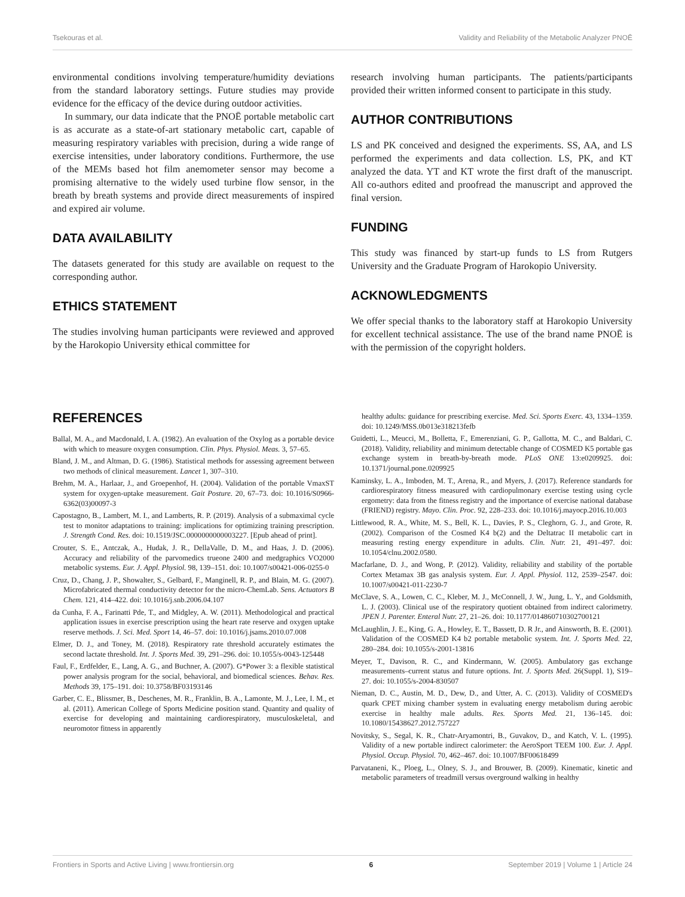Tsekouras et al. Validity and Reliability of the Metabolic Analyzer PNOĒ
environmental conditions involving temperature/humidity deviations from the standard laboratory settings. Future studies may provide evidence for the efficacy of the device during outdoor activities.
In summary, our data indicate that the PNOĒ portable metabolic cart is as accurate as a state-of-art stationary metabolic cart, capable of measuring respiratory variables with precision, during a wide range of exercise intensities, under laboratory conditions. Furthermore, the use of the MEMs based hot film anemometer sensor may become a promising alternative to the widely used turbine flow sensor, in the breath by breath systems and provide direct measurements of inspired and expired air volume.
DATA AVAILABILITY
The datasets generated for this study are available on request to the corresponding author.
ETHICS STATEMENT
The studies involving human participants were reviewed and approved by the Harokopio University ethical committee for
research involving human participants. The patients/participants provided their written informed consent to participate in this study.
AUTHOR CONTRIBUTIONS
LS and PK conceived and designed the experiments. SS, AA, and LS performed the experiments and data collection. LS, PK, and KT analyzed the data. YT and KT wrote the first draft of the manuscript. All co-authors edited and proofread the manuscript and approved the final version.
FUNDING
This study was financed by start-up funds to LS from Rutgers University and the Graduate Program of Harokopio University.
ACKNOWLEDGMENTS
We offer special thanks to the laboratory staff at Harokopio University for excellent technical assistance. The use of the brand name PNOĒ is with the permission of the copyright holders.
REFERENCES
Ballal, M. A., and Macdonald, I. A. (1982). An evaluation of the Oxylog as a portable device with which to measure oxygen consumption. Clin. Phys. Physiol. Meas. 3, 57–65.
Bland, J. M., and Altman, D. G. (1986). Statistical methods for assessing agreement between two methods of clinical measurement. Lancet 1, 307–310.
Brehm, M. A., Harlaar, J., and Groepenhof, H. (2004). Validation of the portable VmaxST system for oxygen-uptake measurement. Gait Posture. 20, 67–73. doi: 10.1016/S0966-6362(03)00097-3
Capostagno, B., Lambert, M. I., and Lamberts, R. P. (2019). Analysis of a submaximal cycle test to monitor adaptations to training: implications for optimizing training prescription. J. Strength Cond. Res. doi: 10.1519/JSC.0000000000003227. [Epub ahead of print].
Crouter, S. E., Antczak, A., Hudak, J. R., DellaValle, D. M., and Haas, J. D. (2006). Accuracy and reliability of the parvomedics trueone 2400 and medgraphics VO2000 metabolic systems. Eur. J. Appl. Physiol. 98, 139–151. doi: 10.1007/s00421-006-0255-0
Cruz, D., Chang, J. P., Showalter, S., Gelbard, F., Manginell, R. P., and Blain, M. G. (2007). Microfabricated thermal conductivity detector for the micro-ChemLab. Sens. Actuators B Chem. 121, 414–422. doi: 10.1016/j.snb.2006.04.107
da Cunha, F. A., Farinatti Pde, T., and Midgley, A. W. (2011). Methodological and practical application issues in exercise prescription using the heart rate reserve and oxygen uptake reserve methods. J. Sci. Med. Sport 14, 46–57. doi: 10.1016/j.jsams.2010.07.008
Elmer, D. J., and Toney, M. (2018). Respiratory rate threshold accurately estimates the second lactate threshold. Int. J. Sports Med. 39, 291–296. doi: 10.1055/s-0043-125448
Faul, F., Erdfelder, E., Lang, A. G., and Buchner, A. (2007). G*Power 3: a flexible statistical power analysis program for the social, behavioral, and biomedical sciences. Behav. Res. Methods 39, 175–191. doi: 10.3758/BF03193146
Garber, C. E., Blissmer, B., Deschenes, M. R., Franklin, B. A., Lamonte, M. J., Lee, I. M., et al. (2011). American College of Sports Medicine position stand. Quantity and quality of exercise for developing and maintaining cardiorespiratory, musculoskeletal, and neuromotor fitness in apparently
healthy adults: guidance for prescribing exercise. Med. Sci. Sports Exerc. 43, 1334–1359. doi: 10.1249/MSS.0b013e318213fefb
Guidetti, L., Meucci, M., Bolletta, F., Emerenziani, G. P., Gallotta, M. C., and Baldari, C. (2018). Validity, reliability and minimum detectable change of COSMED K5 portable gas exchange system in breath-by-breath mode. PLoS ONE 13:e0209925. doi: 10.1371/journal.pone.0209925
Kaminsky, L. A., Imboden, M. T., Arena, R., and Myers, J. (2017). Reference standards for cardiorespiratory fitness measured with cardiopulmonary exercise testing using cycle ergometry: data from the fitness registry and the importance of exercise national database (FRIEND) registry. Mayo. Clin. Proc. 92, 228–233. doi: 10.1016/j.mayocp.2016.10.003
Littlewood, R. A., White, M. S., Bell, K. L., Davies, P. S., Cleghorn, G. J., and Grote, R. (2002). Comparison of the Cosmed K4 b(2) and the Deltatrac II metabolic cart in measuring resting energy expenditure in adults. Clin. Nutr. 21, 491–497. doi: 10.1054/clnu.2002.0580.
Macfarlane, D. J., and Wong, P. (2012). Validity, reliability and stability of the portable Cortex Metamax 3B gas analysis system. Eur. J. Appl. Physiol. 112, 2539–2547. doi: 10.1007/s00421-011-2230-7
McClave, S. A., Lowen, C. C., Kleber, M. J., McConnell, J. W., Jung, L. Y., and Goldsmith, L. J. (2003). Clinical use of the respiratory quotient obtained from indirect calorimetry. JPEN J. Parenter. Enteral Nutr. 27, 21–26. doi: 10.1177/014860710302700121
McLaughlin, J. E., King, G. A., Howley, E. T., Bassett, D. R Jr., and Ainsworth, B. E. (2001). Validation of the COSMED K4 b2 portable metabolic system. Int. J. Sports Med. 22, 280–284. doi: 10.1055/s-2001-13816
Meyer, T., Davison, R. C., and Kindermann, W. (2005). Ambulatory gas exchange measurements–current status and future options. Int. J. Sports Med. 26(Suppl. 1), S19–27. doi: 10.1055/s-2004-830507
Nieman, D. C., Austin, M. D., Dew, D., and Utter, A. C. (2013). Validity of COSMED's quark CPET mixing chamber system in evaluating energy metabolism during aerobic exercise in healthy male adults. Res. Sports Med. 21, 136–145. doi: 10.1080/15438627.2012.757227
Novitsky, S., Segal, K. R., Chatr-Aryamontri, B., Guvakov, D., and Katch, V. L. (1995). Validity of a new portable indirect calorimeter: the AeroSport TEEM 100. Eur. J. Appl. Physiol. Occup. Physiol. 70, 462–467. doi: 10.1007/BF00618499
Parvataneni, K., Ploeg, L., Olney, S. J., and Brouwer, B. (2009). Kinematic, kinetic and metabolic parameters of treadmill versus overground walking in healthy
Frontiers in Sports and Active Living | www.frontiersin.org 6 September 2019 | Volume 1 | Article 24